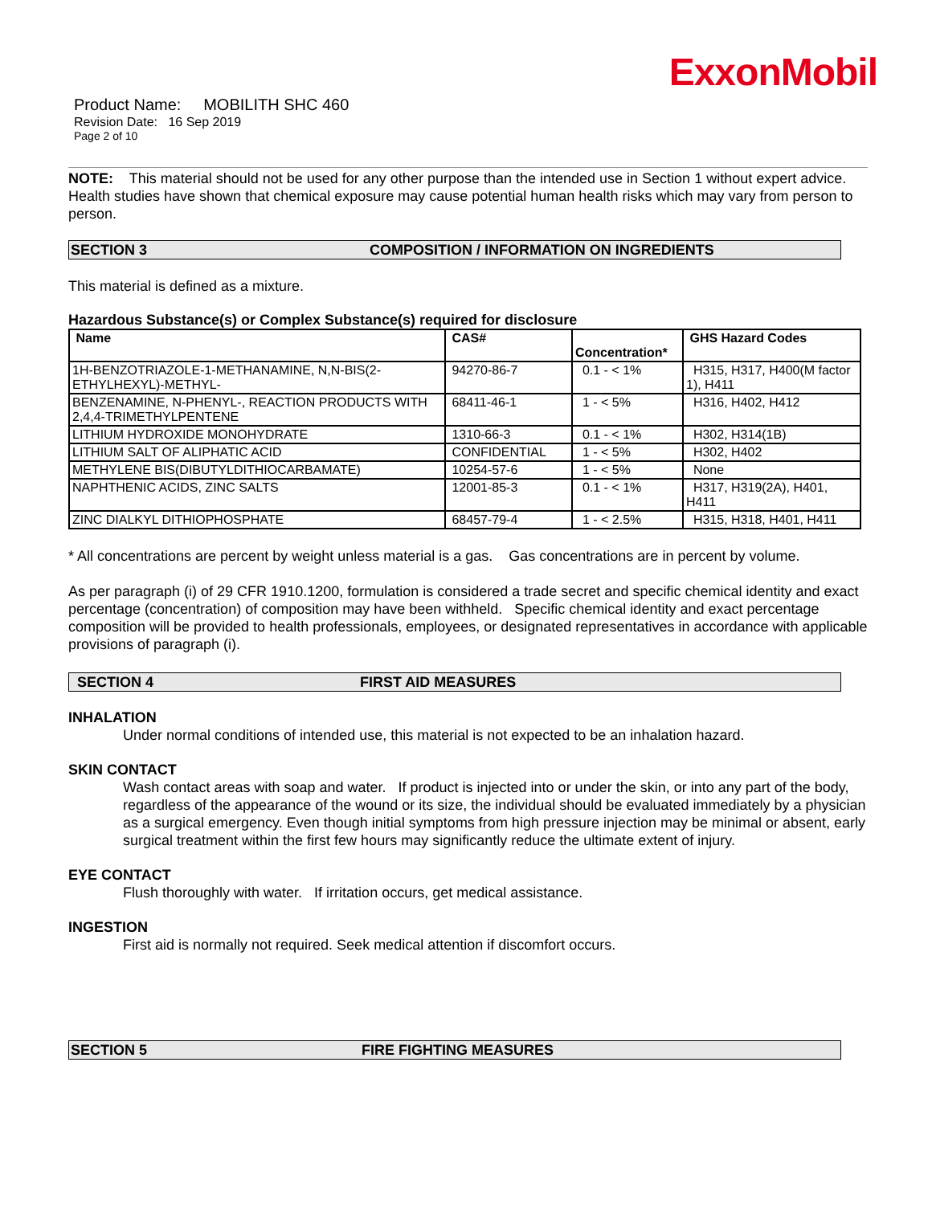ExxonMobil
Product Name: MOBILITH SHC 460
Revision Date: 16 Sep 2019
Page 2 of 10
NOTE: This material should not be used for any other purpose than the intended use in Section 1 without expert advice. Health studies have shown that chemical exposure may cause potential human health risks which may vary from person to person.
SECTION 3 COMPOSITION / INFORMATION ON INGREDIENTS
This material is defined as a mixture.
Hazardous Substance(s) or Complex Substance(s) required for disclosure
| Name | CAS# | Concentration* | GHS Hazard Codes |
| --- | --- | --- | --- |
| 1H-BENZOTRIAZOLE-1-METHANAMINE, N,N-BIS(2-ETHYLHEXYL)-METHYL- | 94270-86-7 | 0.1 - < 1% | H315, H317, H400(M factor 1), H411 |
| BENZENAMINE, N-PHENYL-, REACTION PRODUCTS WITH 2,4,4-TRIMETHYLPENTENE | 68411-46-1 | 1 - < 5% | H316, H402, H412 |
| LITHIUM HYDROXIDE MONOHYDRATE | 1310-66-3 | 0.1 - < 1% | H302, H314(1B) |
| LITHIUM SALT OF ALIPHATIC ACID | CONFIDENTIAL | 1 - < 5% | H302, H402 |
| METHYLENE BIS(DIBUTYLDITHIOCARBAMATE) | 10254-57-6 | 1 - < 5% | None |
| NAPHTHENIC ACIDS, ZINC SALTS | 12001-85-3 | 0.1 - < 1% | H317, H319(2A), H401, H411 |
| ZINC DIALKYL DITHIOPHOSPHATE | 68457-79-4 | 1 - < 2.5% | H315, H318, H401, H411 |
* All concentrations are percent by weight unless material is a gas. Gas concentrations are in percent by volume.
As per paragraph (i) of 29 CFR 1910.1200, formulation is considered a trade secret and specific chemical identity and exact percentage (concentration) of composition may have been withheld. Specific chemical identity and exact percentage composition will be provided to health professionals, employees, or designated representatives in accordance with applicable provisions of paragraph (i).
SECTION 4 FIRST AID MEASURES
INHALATION
Under normal conditions of intended use, this material is not expected to be an inhalation hazard.
SKIN CONTACT
Wash contact areas with soap and water. If product is injected into or under the skin, or into any part of the body, regardless of the appearance of the wound or its size, the individual should be evaluated immediately by a physician as a surgical emergency. Even though initial symptoms from high pressure injection may be minimal or absent, early surgical treatment within the first few hours may significantly reduce the ultimate extent of injury.
EYE CONTACT
Flush thoroughly with water. If irritation occurs, get medical assistance.
INGESTION
First aid is normally not required. Seek medical attention if discomfort occurs.
SECTION 5 FIRE FIGHTING MEASURES